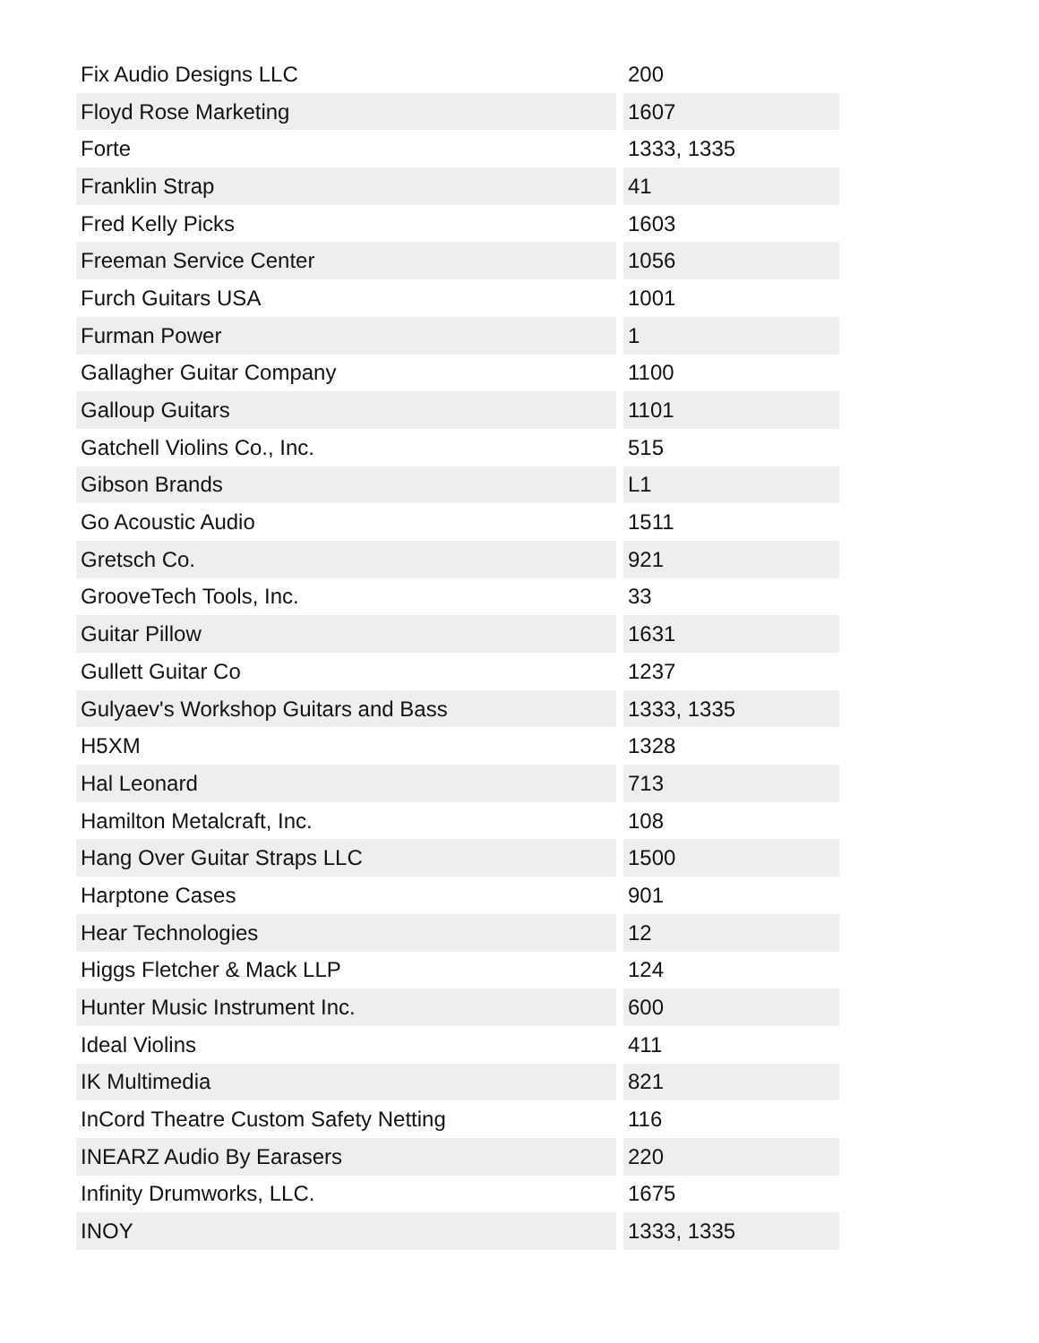| Fix Audio Designs LLC | 200 |
| Floyd Rose Marketing | 1607 |
| Forte | 1333, 1335 |
| Franklin Strap | 41 |
| Fred Kelly Picks | 1603 |
| Freeman Service Center | 1056 |
| Furch Guitars USA | 1001 |
| Furman Power | 1 |
| Gallagher Guitar Company | 1100 |
| Galloup Guitars | 1101 |
| Gatchell Violins Co., Inc. | 515 |
| Gibson Brands | L1 |
| Go Acoustic Audio | 1511 |
| Gretsch Co. | 921 |
| GrooveTech Tools, Inc. | 33 |
| Guitar Pillow | 1631 |
| Gullett Guitar Co | 1237 |
| Gulyaev's Workshop Guitars and Bass | 1333, 1335 |
| H5XM | 1328 |
| Hal Leonard | 713 |
| Hamilton Metalcraft, Inc. | 108 |
| Hang Over Guitar Straps LLC | 1500 |
| Harptone Cases | 901 |
| Hear Technologies | 12 |
| Higgs Fletcher & Mack LLP | 124 |
| Hunter Music Instrument Inc. | 600 |
| Ideal Violins | 411 |
| IK Multimedia | 821 |
| InCord Theatre Custom Safety Netting | 116 |
| INEARZ Audio By Earasers | 220 |
| Infinity Drumworks, LLC. | 1675 |
| INOY | 1333, 1335 |